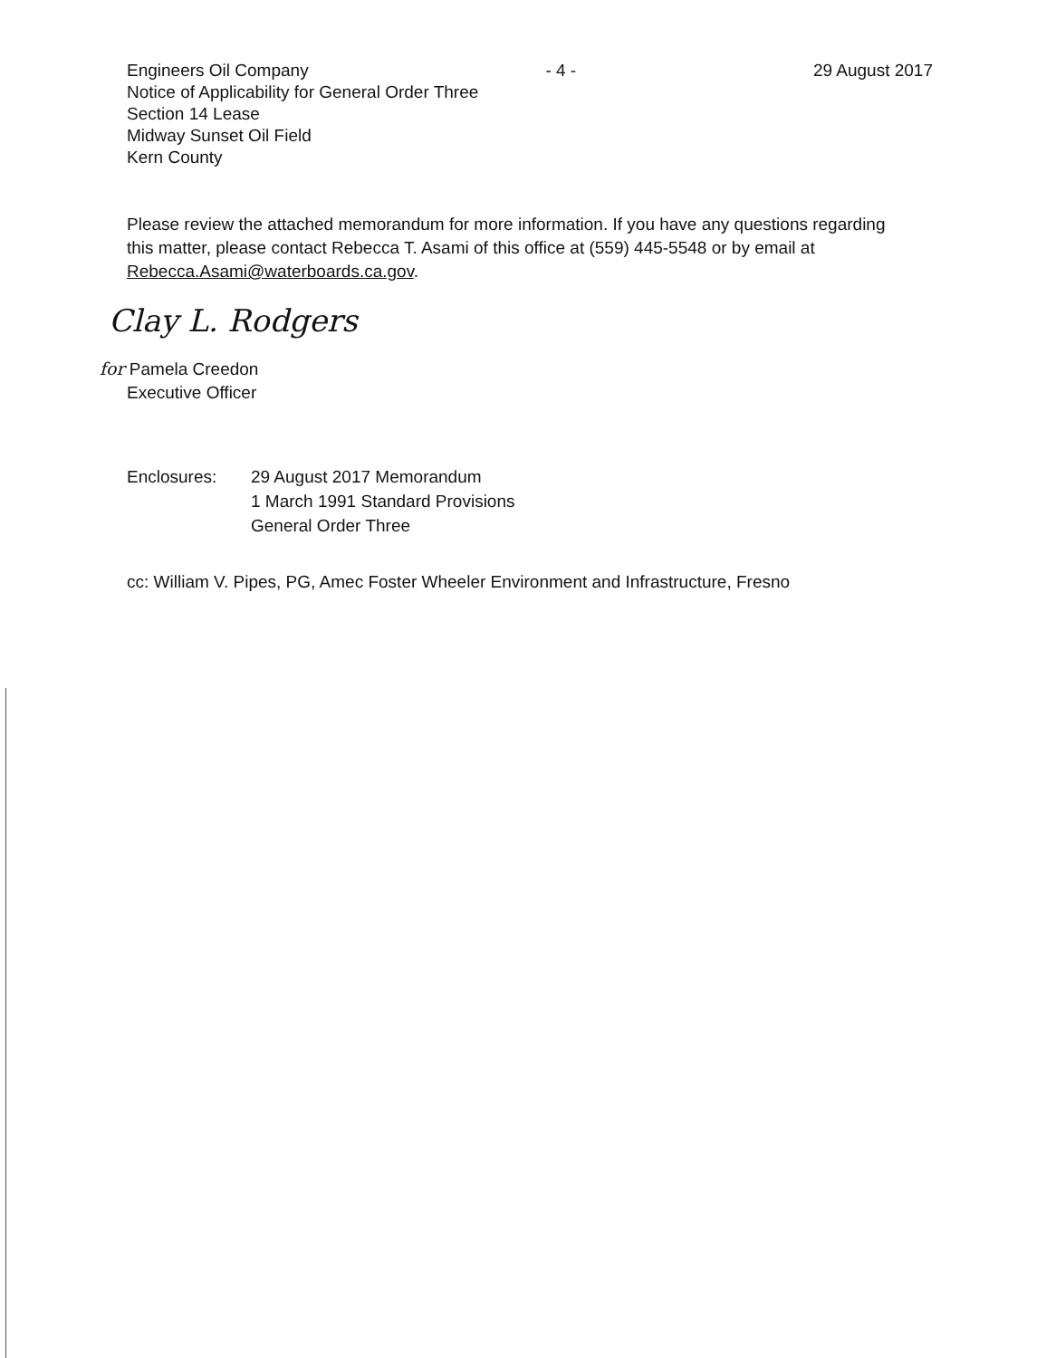Engineers Oil Company - 4 - 29 August 2017
Notice of Applicability for General Order Three
Section 14 Lease
Midway Sunset Oil Field
Kern County
Please review the attached memorandum for more information. If you have any questions regarding this matter, please contact Rebecca T. Asami of this office at (559) 445-5548 or by email at Rebecca.Asami@waterboards.ca.gov.
Clay L. Rodgers
for Pamela Creedon
Executive Officer
Enclosures: 29 August 2017 Memorandum
1 March 1991 Standard Provisions
General Order Three
cc: William V. Pipes, PG, Amec Foster Wheeler Environment and Infrastructure, Fresno